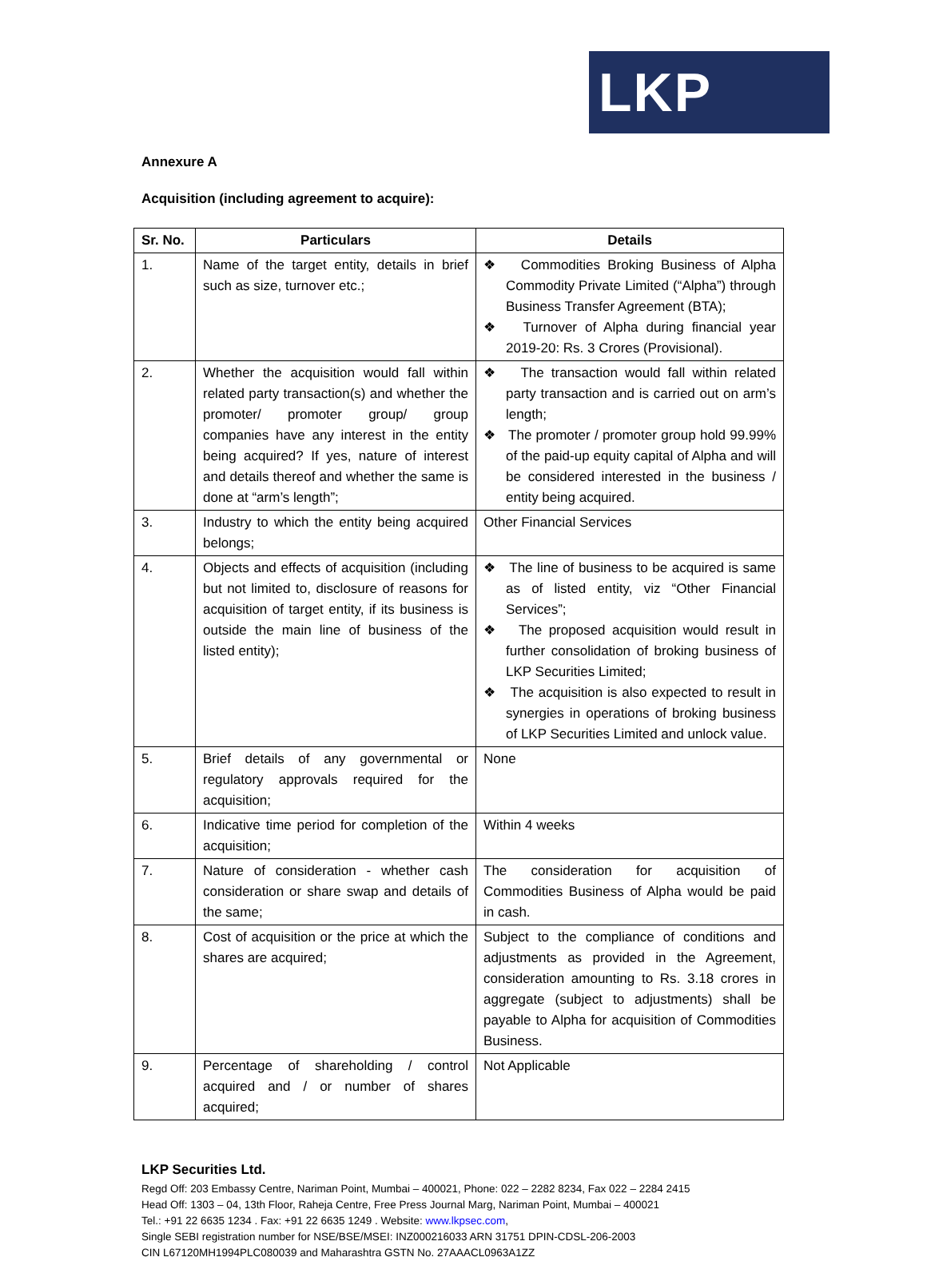LKP
Annexure A
Acquisition (including agreement to acquire):
| Sr. No. | Particulars | Details |
| --- | --- | --- |
| 1. | Name of the target entity, details in brief such as size, turnover etc.; | ❖ Commodities Broking Business of Alpha Commodity Private Limited (“Alpha”) through Business Transfer Agreement (BTA); ❖ Turnover of Alpha during financial year 2019-20: Rs. 3 Crores (Provisional). |
| 2. | Whether the acquisition would fall within related party transaction(s) and whether the promoter/ promoter group/ group companies have any interest in the entity being acquired? If yes, nature of interest and details thereof and whether the same is done at “arm’s length”; | ❖ The transaction would fall within related party transaction and is carried out on arm’s length; ❖ The promoter / promoter group hold 99.99% of the paid-up equity capital of Alpha and will be considered interested in the business / entity being acquired. |
| 3. | Industry to which the entity being acquired belongs; | Other Financial Services |
| 4. | Objects and effects of acquisition (including but not limited to, disclosure of reasons for acquisition of target entity, if its business is outside the main line of business of the listed entity); | ❖ The line of business to be acquired is same as of listed entity, viz “Other Financial Services”; ❖ The proposed acquisition would result in further consolidation of broking business of LKP Securities Limited; ❖ The acquisition is also expected to result in synergies in operations of broking business of LKP Securities Limited and unlock value. |
| 5. | Brief details of any governmental or regulatory approvals required for the acquisition; | None |
| 6. | Indicative time period for completion of the acquisition; | Within 4 weeks |
| 7. | Nature of consideration - whether cash consideration or share swap and details of the same; | The consideration for acquisition of Commodities Business of Alpha would be paid in cash. |
| 8. | Cost of acquisition or the price at which the shares are acquired; | Subject to the compliance of conditions and adjustments as provided in the Agreement, consideration amounting to Rs. 3.18 crores in aggregate (subject to adjustments) shall be payable to Alpha for acquisition of Commodities Business. |
| 9. | Percentage of shareholding / control acquired and / or number of shares acquired; | Not Applicable |
LKP Securities Ltd.
Regd Off: 203 Embassy Centre, Nariman Point, Mumbai – 400021, Phone: 022 – 2282 8234, Fax 022 – 2284 2415
Head Off: 1303 – 04, 13th Floor, Raheja Centre, Free Press Journal Marg, Nariman Point, Mumbai – 400021
Tel.: +91 22 6635 1234 . Fax: +91 22 6635 1249 . Website: www.lkpsec.com,
Single SEBI registration number for NSE/BSE/MSEI: INZ000216033 ARN 31751 DPIN-CDSL-206-2003
CIN L67120MH1994PLC080039 and Maharashtra GSTN No. 27AAACL0963A1ZZ